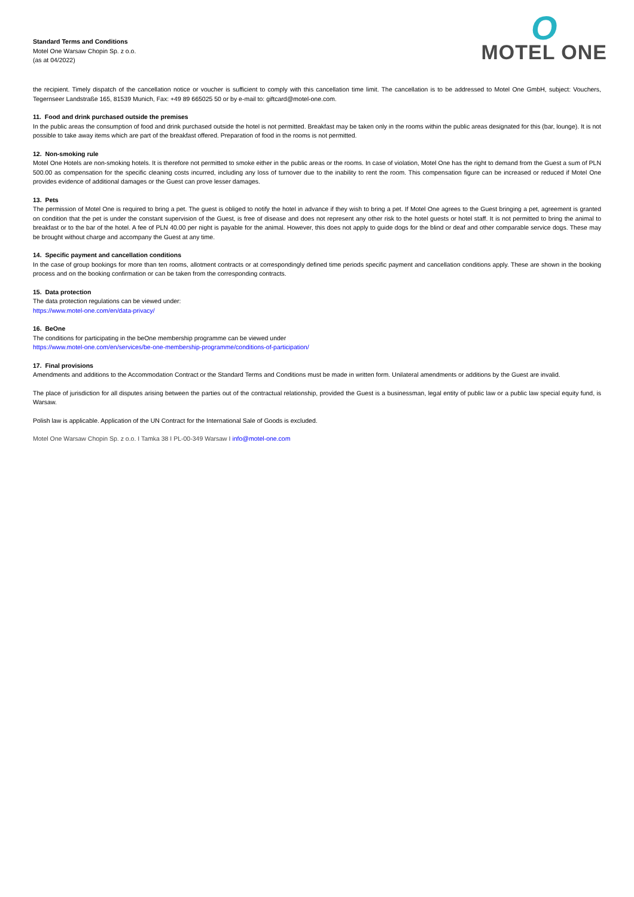Standard Terms and Conditions
Motel One Warsaw Chopin Sp. z o.o.
(as at 04/2022)
O
MOTEL ONE
the recipient. Timely dispatch of the cancellation notice or voucher is sufficient to comply with this cancellation time limit. The cancellation is to be addressed to Motel One GmbH, subject: Vouchers, Tegernseer Landstraße 165, 81539 Munich, Fax: +49 89 665025 50 or by e-mail to: giftcard@motel-one.com.
11. Food and drink purchased outside the premises
In the public areas the consumption of food and drink purchased outside the hotel is not permitted. Breakfast may be taken only in the rooms within the public areas designated for this (bar, lounge). It is not possible to take away items which are part of the breakfast offered. Preparation of food in the rooms is not permitted.
12. Non-smoking rule
Motel One Hotels are non-smoking hotels. It is therefore not permitted to smoke either in the public areas or the rooms. In case of violation, Motel One has the right to demand from the Guest a sum of PLN 500.00 as compensation for the specific cleaning costs incurred, including any loss of turnover due to the inability to rent the room. This compensation figure can be increased or reduced if Motel One provides evidence of additional damages or the Guest can prove lesser damages.
13. Pets
The permission of Motel One is required to bring a pet. The guest is obliged to notify the hotel in advance if they wish to bring a pet. If Motel One agrees to the Guest bringing a pet, agreement is granted on condition that the pet is under the constant supervision of the Guest, is free of disease and does not represent any other risk to the hotel guests or hotel staff. It is not permitted to bring the animal to breakfast or to the bar of the hotel. A fee of PLN 40.00 per night is payable for the animal. However, this does not apply to guide dogs for the blind or deaf and other comparable service dogs. These may be brought without charge and accompany the Guest at any time.
14. Specific payment and cancellation conditions
In the case of group bookings for more than ten rooms, allotment contracts or at correspondingly defined time periods specific payment and cancellation conditions apply. These are shown in the booking process and on the booking confirmation or can be taken from the corresponding contracts.
15. Data protection
The data protection regulations can be viewed under:
https://www.motel-one.com/en/data-privacy/
16. BeOne
The conditions for participating in the beOne membership programme can be viewed under
https://www.motel-one.com/en/services/be-one-membership-programme/conditions-of-participation/
17. Final provisions
Amendments and additions to the Accommodation Contract or the Standard Terms and Conditions must be made in written form. Unilateral amendments or additions by the Guest are invalid.
The place of jurisdiction for all disputes arising between the parties out of the contractual relationship, provided the Guest is a businessman, legal entity of public law or a public law special equity fund, is Warsaw.
Polish law is applicable. Application of the UN Contract for the International Sale of Goods is excluded.
Motel One Warsaw Chopin Sp. z o.o. I Tamka 38 I PL-00-349 Warsaw I info@motel-one.com